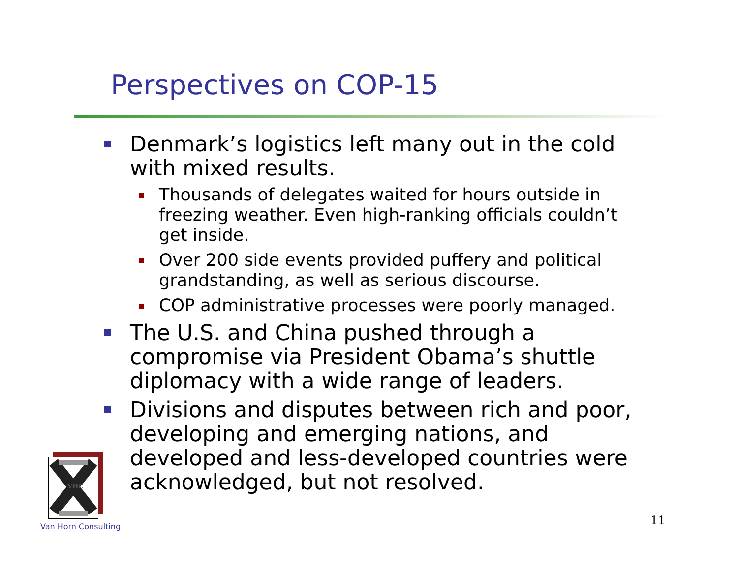Perspectives on COP-15
Denmark’s logistics left many out in the cold with mixed results.
Thousands of delegates waited for hours outside in freezing weather. Even high-ranking officials couldn’t get inside.
Over 200 side events provided puffery and political grandstanding, as well as serious discourse.
COP administrative processes were poorly managed.
The U.S. and China pushed through a compromise via President Obama’s shuttle diplomacy with a wide range of leaders.
Divisions and disputes between rich and poor, developing and emerging nations, and developed and less-developed countries were acknowledged, but not resolved.
VHC
Van Horn Consulting 11